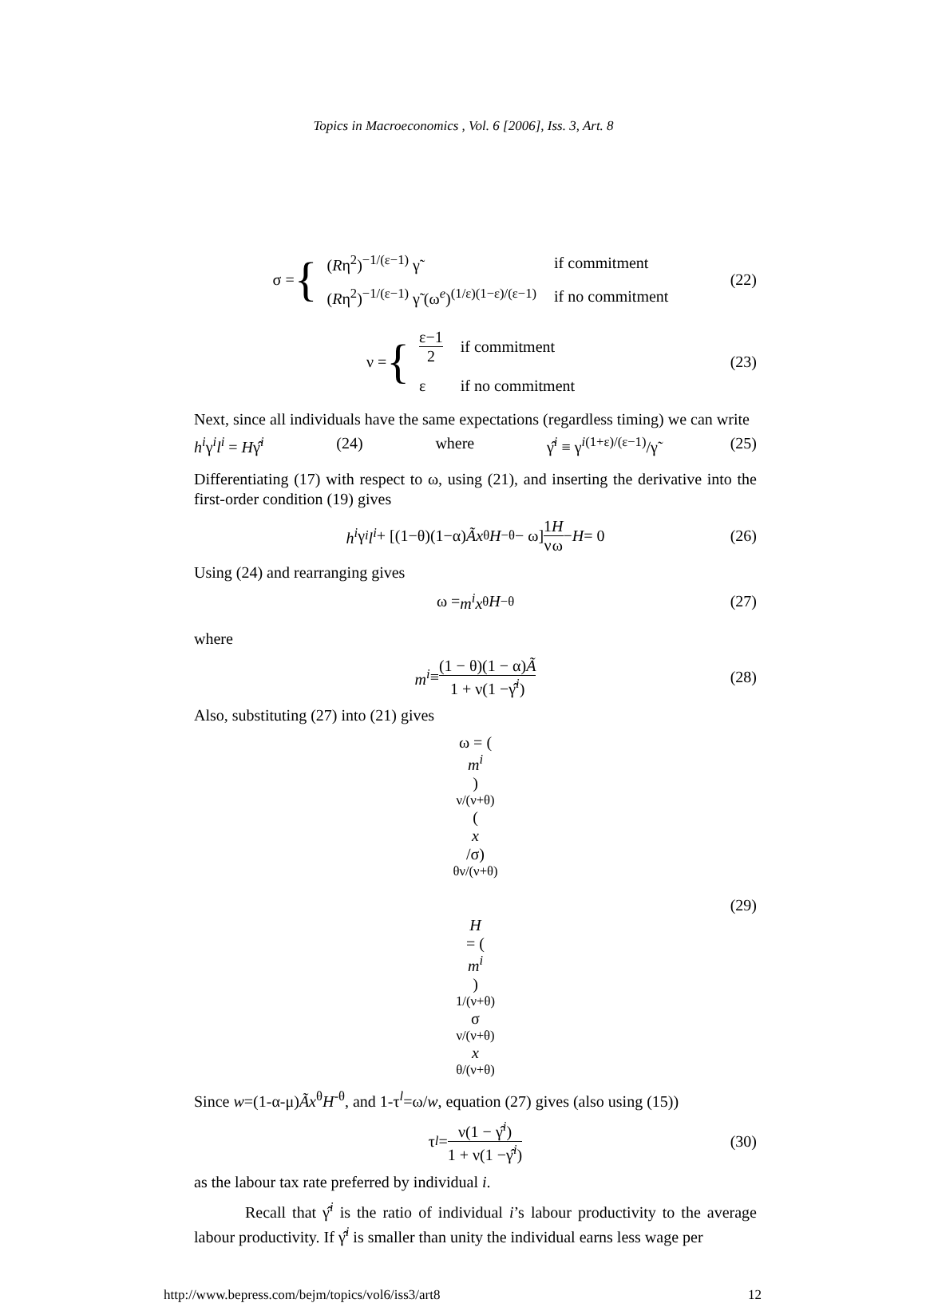Topics in Macroeconomics , Vol. 6 [2006], Iss. 3, Art. 8
σ = {
| ( R η<sup>2</sup>)<sup>−1/(ε−1)</sup> γ̃ | if commitment |
| ( R η<sup>2</sup>)<sup>−1/(ε−1)</sup> γ̃ (ω<sup>e</sup>)<sup>(1/ε)(1−ε)/(ε−1)</sup> | if no commitment |
(22)
ν = {
| ε−1 2 | if commitment |
| ε | if no commitment |
(23)
Next, since all individuals have the same expectations (regardless timing) we can write
h<sup>i</sup>γ<sup>i</sup>l<sup>i</sup> = Hγ̂<sup>i</sup> (24) where γ̂<sup>i</sup> ≡ γ<sup>i(1+ε)/(ε−1)</sup>/γ̃ (25)
Differentiating (17) with respect to ω, using (21), and inserting the derivative into the first-order condition (19) gives
h<sup>i</sup> γ<sup>i</sup> l<sup>i</sup> + [(1−θ)(1−α) Ã x<sup>θ</sup> H<sup>−θ</sup> − ω] 1 ν H ω − H = 0 (26)
Using (24) and rearranging gives
ω = m<sup>i</sup>x<sup>θ</sup> H<sup>−θ</sup> (27)
where
m<sup>i</sup> ≡ (1 − θ)(1 − α)Ã 1 + ν(1 −γ̂<sup>i</sup>) (28)
Also, substituting (27) into (21) gives
ω = (m<sup>i</sup>)<sup>ν/(ν+θ)</sup> (x
/σ)<sup>θν/(ν+θ)</sup>
H
= (m<sup>i</sup>)<sup>1/(ν+θ)</sup> σ<sup>ν/(ν+θ)</sup>
x
<sup>θ/(ν+θ)</sup> (29)
Since w=(1-α-μ)Ãx<sup>θ</sup>H<sup>-θ</sup>, and 1-τ<sup>l</sup>=ω/w, equation (27) gives (also using (15))
τ<sup>l</sup> = ν(1 − γ̂<sup>i</sup>) 1 + ν(1 −γ̂<sup>i</sup>) (30)
as the labour tax rate preferred by individual i.
Recall that γ̂<sup>i</sup> is the ratio of individual i’s labour productivity to the average labour productivity. If γ̂<sup>i</sup> is smaller than unity the individual earns less wage per
http://www.bepress.com/bejm/topics/vol6/iss3/art8 12